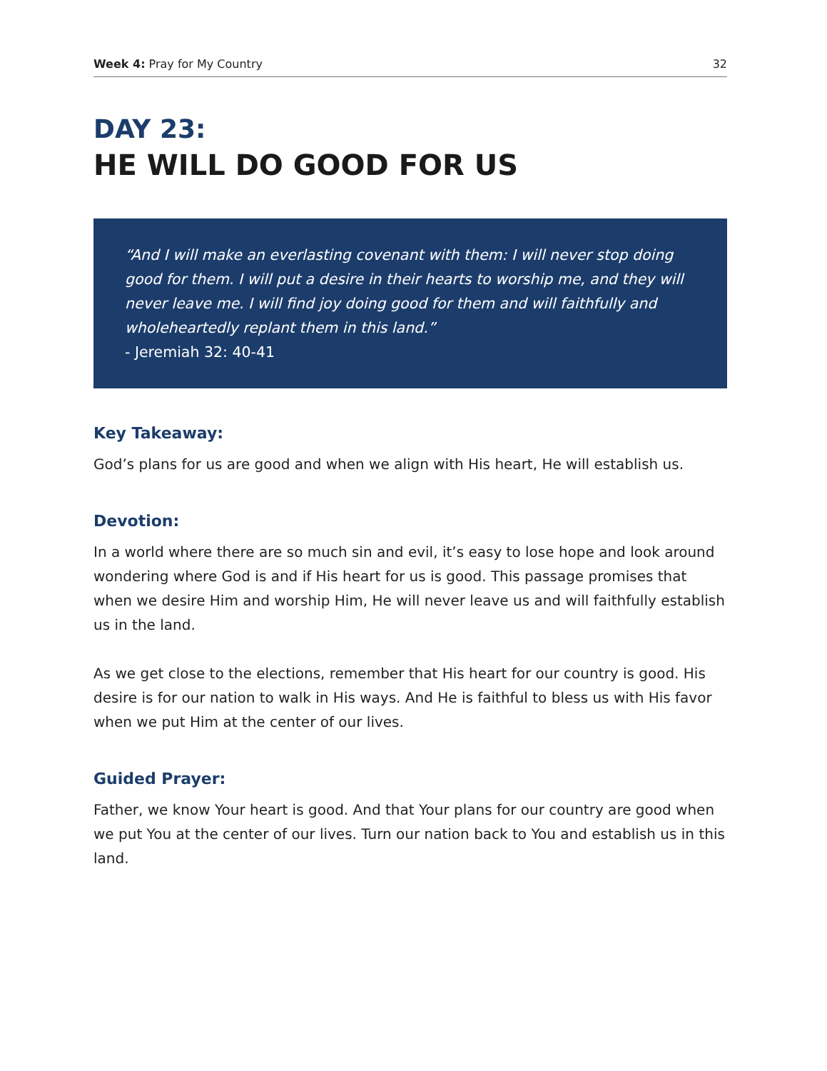Week 4: Pray for My Country 32
DAY 23:
HE WILL DO GOOD FOR US
“And I will make an everlasting covenant with them: I will never stop doing good for them. I will put a desire in their hearts to worship me, and they will never leave me. I will find joy doing good for them and will faithfully and wholeheartedly replant them in this land.”
- Jeremiah 32: 40-41
Key Takeaway:
God’s plans for us are good and when we align with His heart, He will establish us.
Devotion:
In a world where there are so much sin and evil, it’s easy to lose hope and look around wondering where God is and if His heart for us is good. This passage promises that when we desire Him and worship Him, He will never leave us and will faithfully establish us in the land.
As we get close to the elections, remember that His heart for our country is good. His desire is for our nation to walk in His ways. And He is faithful to bless us with His favor when we put Him at the center of our lives.
Guided Prayer:
Father, we know Your heart is good. And that Your plans for our country are good when we put You at the center of our lives. Turn our nation back to You and establish us in this land.